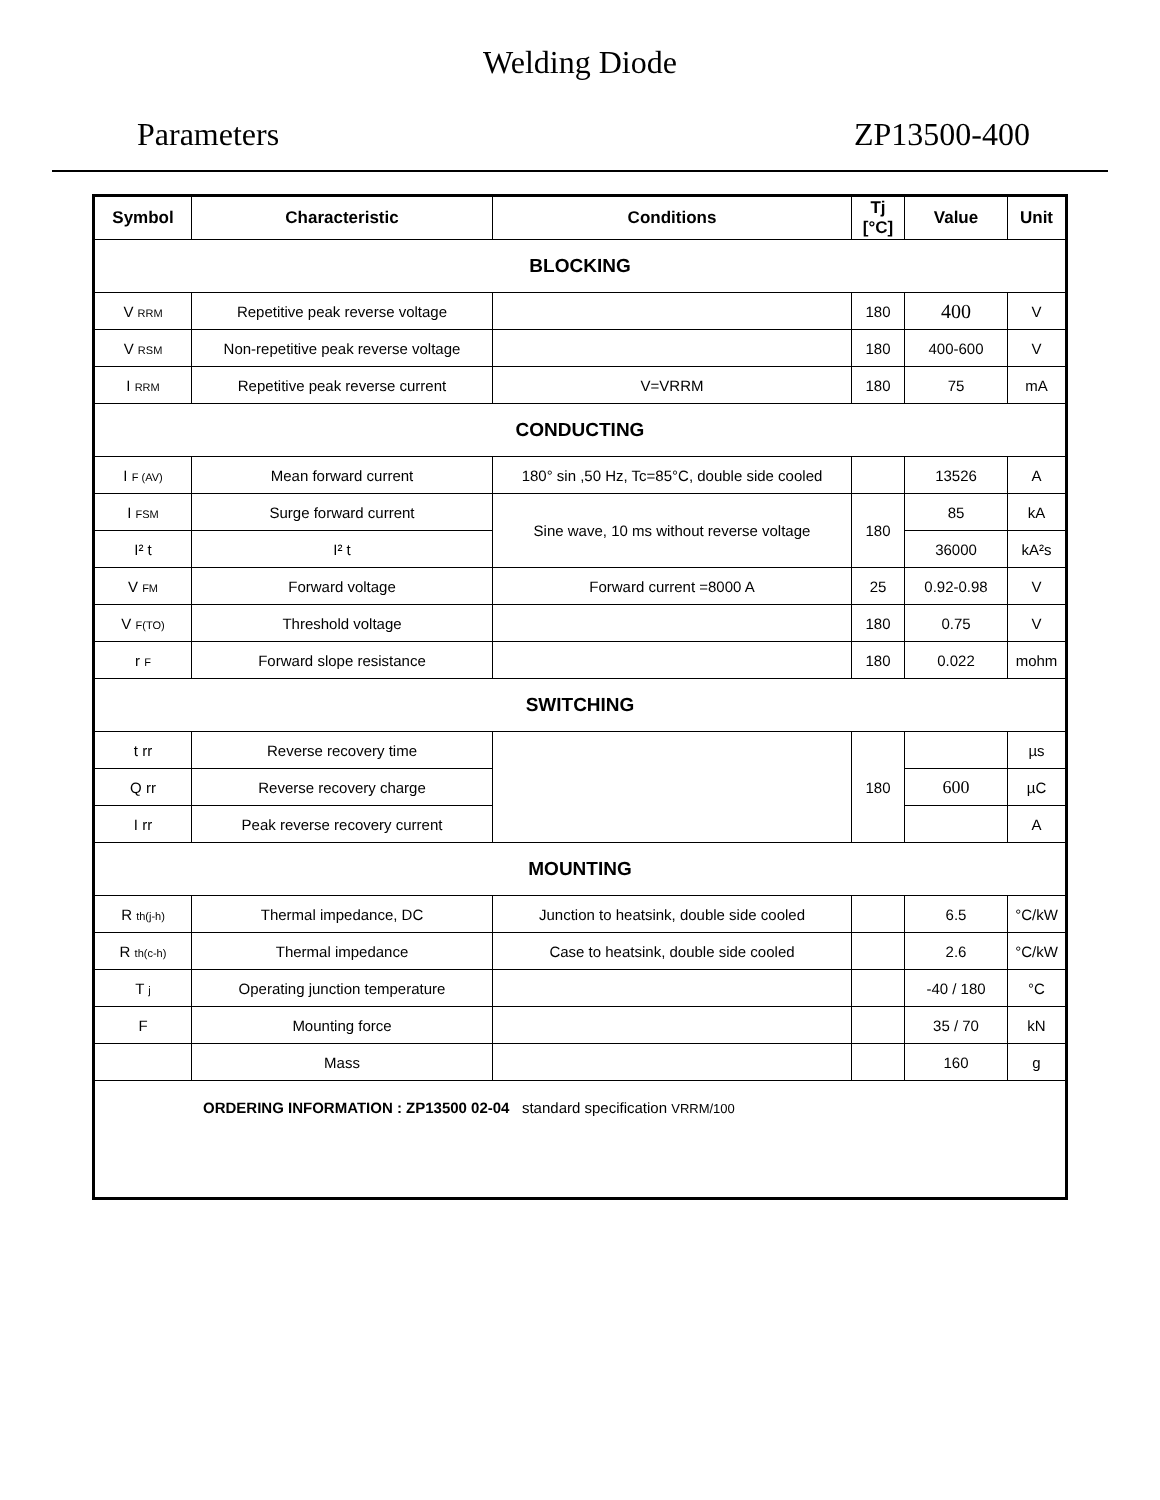Welding Diode
Parameters ZP13500-400
| Symbol | Characteristic | Conditions | Tj [°C] | Value | Unit |
| --- | --- | --- | --- | --- | --- |
| BLOCKING | | | | | |
| V <sub>RRM</sub> | Repetitive peak reverse voltage | | 180 | 400 | V |
| V <sub>RSM</sub> | Non-repetitive peak reverse voltage | | 180 | 400-600 | V |
| I <sub>RRM</sub> | Repetitive peak reverse current | V=VRRM | 180 | 75 | mA |
| CONDUCTING | | | | | |
| I <sub>F (AV)</sub> | Mean forward current | 180° sin ,50 Hz, Tc=85°C, double side cooled | | 13526 | A |
| I <sub>FSM</sub> | Surge forward current | Sine wave, 10 ms without reverse voltage | 180 | 85 | kA |
| I² t | I² t | | | 36000 | kA²s |
| V <sub>FM</sub> | Forward voltage | Forward current =8000 A | 25 | 0.92-0.98 | V |
| V <sub>F(TO)</sub> | Threshold voltage | | 180 | 0.75 | V |
| r <sub>F</sub> | Forward slope resistance | | 180 | 0.022 | mohm |
| SWITCHING | | | | | |
| t rr | Reverse recovery time | | 180 | | µs |
| Q rr | Reverse recovery charge | | | 600 | µC |
| I rr | Peak reverse recovery current | | | | A |
| MOUNTING | | | | | |
| R <sub>th(j-h)</sub> | Thermal impedance, DC | Junction to heatsink, double side cooled | | 6.5 | °C/kW |
| R <sub>th(c-h)</sub> | Thermal impedance | Case to heatsink, double side cooled | | 2.6 | °C/kW |
| T <sub>j</sub> | Operating junction temperature | | | -40 / 180 | °C |
| F | Mounting force | | | 35 / 70 | kN |
| | Mass | | | 160 | g |
| ORDERING INFORMATION : ZP13500 02-04 standard specification VRRM/100 | | | | | |